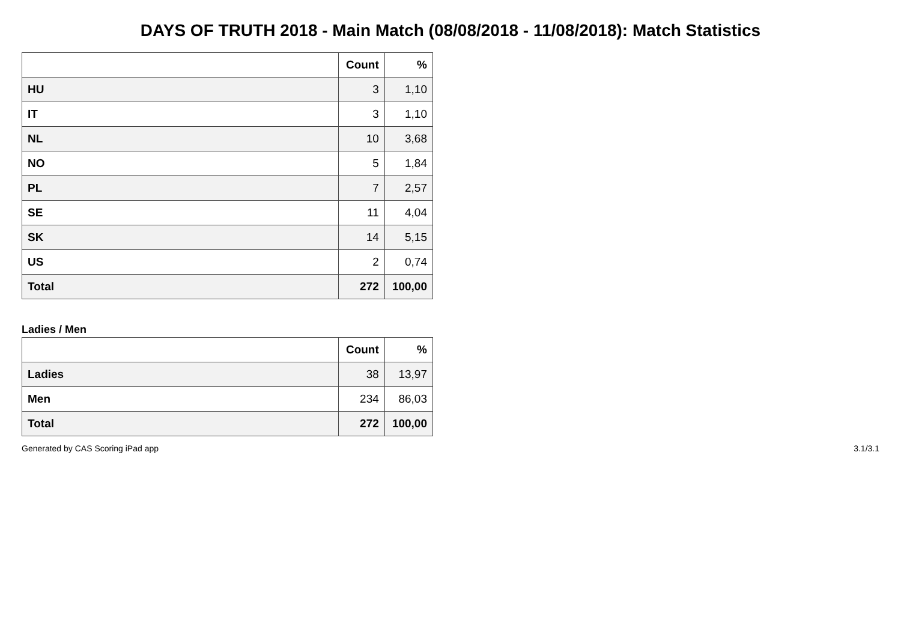DAYS OF TRUTH 2018 - Main Match (08/08/2018 - 11/08/2018): Match Statistics
| | Count | % |
| --- | --- | --- |
| HU | 3 | 1,10 |
| IT | 3 | 1,10 |
| NL | 10 | 3,68 |
| NO | 5 | 1,84 |
| PL | 7 | 2,57 |
| SE | 11 | 4,04 |
| SK | 14 | 5,15 |
| US | 2 | 0,74 |
| Total | 272 | 100,00 |
Ladies / Men
| | Count | % |
| --- | --- | --- |
| Ladies | 38 | 13,97 |
| Men | 234 | 86,03 |
| Total | 272 | 100,00 |
Generated by CAS Scoring iPad app 3.1/3.1